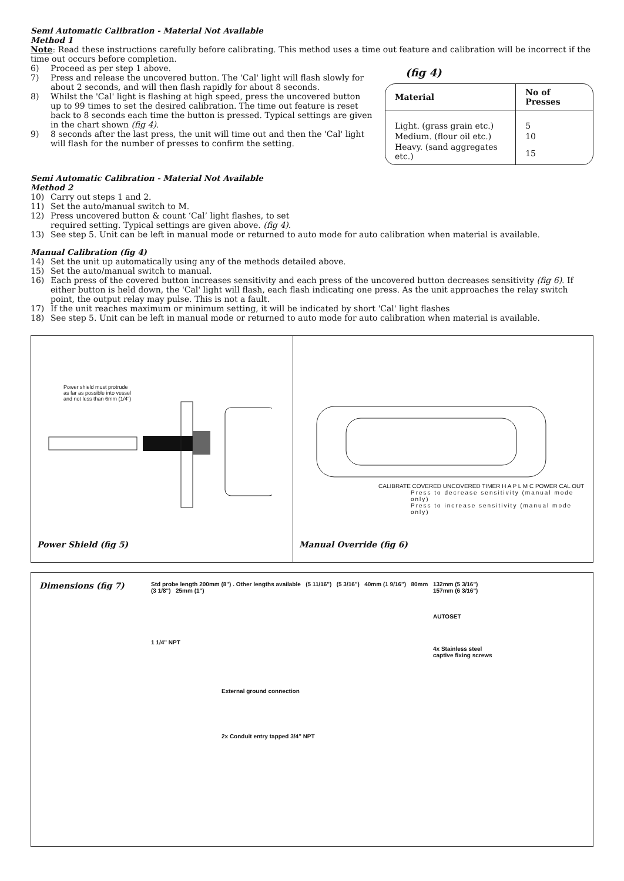Semi Automatic Calibration - Material Not Available
Method 1
Note: Read these instructions carefully before calibrating. This method uses a time out feature and calibration will be incorrect if the time out occurs before completion.
6) Proceed as per step 1 above.
7) Press and release the uncovered button. The 'Cal' light will flash slowly for about 2 seconds, and will then flash rapidly for about 8 seconds.
8) Whilst the 'Cal' light is flashing at high speed, press the uncovered button up to 99 times to set the desired calibration. The time out feature is reset back to 8 seconds each time the button is pressed. Typical settings are given in the chart shown (fig 4).
9) 8 seconds after the last press, the unit will time out and then the 'Cal' light will flash for the number of presses to confirm the setting.
(fig 4)
| Material | No of Presses |
| --- | --- |
| Light. (grass grain etc.) | 5 |
| Medium. (flour oil etc.) | 10 |
| Heavy. (sand aggregates etc.) | 15 |
Semi Automatic Calibration - Material Not Available
Method 2
10) Carry out steps 1 and 2.
11) Set the auto/manual switch to M.
12) Press uncovered button & count ‘Cal’ light flashes, to set
required setting. Typical settings are given above. (fig 4).
13) See step 5. Unit can be left in manual mode or returned to auto mode for auto calibration when material is available.
Manual Calibration (fig 4)
14) Set the unit up automatically using any of the methods detailed above.
15) Set the auto/manual switch to manual.
16) Each press of the covered button increases sensitivity and each press of the uncovered button decreases sensitivity (fig 6). If either button is held down, the 'Cal' light will flash, each flash indicating one press. As the unit approaches the relay switch point, the output relay may pulse. This is not a fault.
17) If the unit reaches maximum or minimum setting, it will be indicated by short 'Cal' light flashes
18) See step 5. Unit can be left in manual mode or returned to auto mode for auto calibration when material is available.
Power shield must protrude
as far as possible into vessel
and not less than 6mm (1/4")
Power Shield (fig 5)
CALIBRATE COVERED UNCOVERED TIMER H A P L M C POWER CAL OUT
Press to decrease sensitivity (manual mode only)
Press to increase sensitivity (manual mode only)
Manual Override (fig 6)
Dimensions (fig 7)
Std probe length 200mm (8") . Other lengths available (5 11/16") (5 3/16") 40mm (1 9/16") 80mm (3 1/8") 25mm (1")
1 1/4" NPT
132mm (5 3/16")
157mm (6 3/16")
AUTOSET
4x Stainless steel
captive fixing screws
External ground connection
2x Conduit entry tapped 3/4" NPT